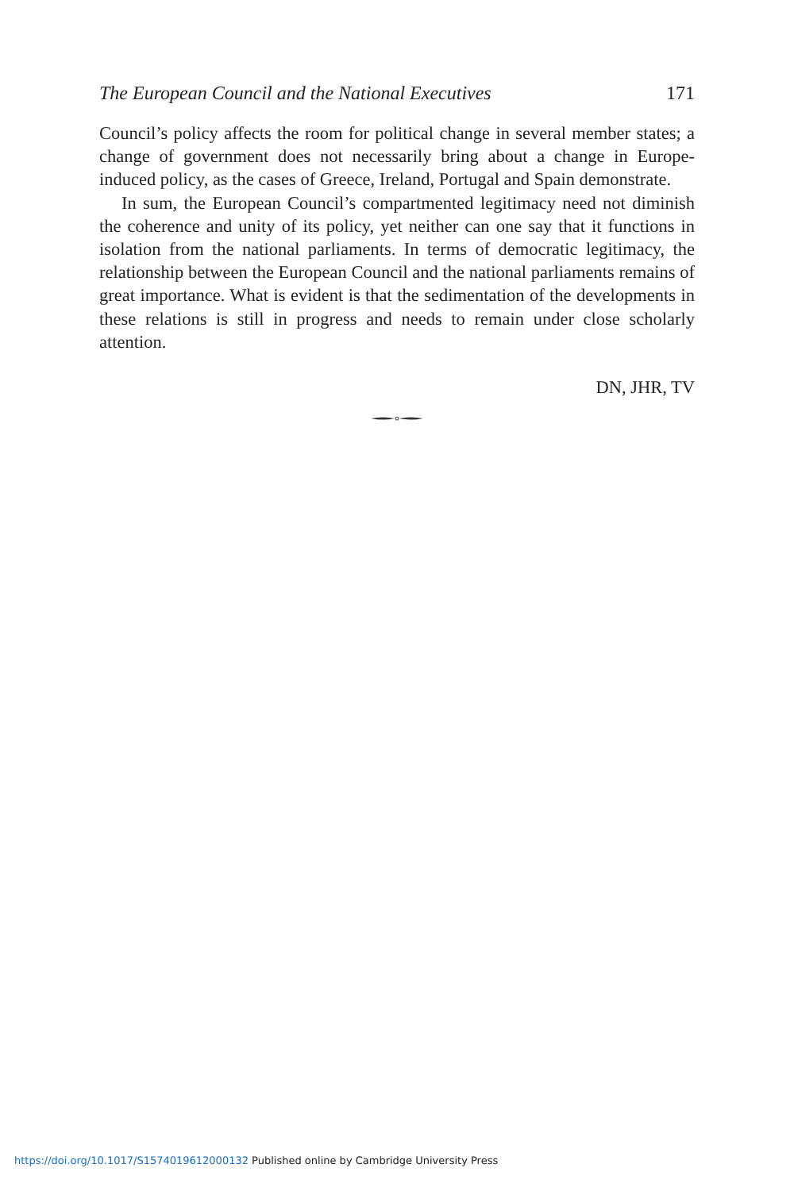The European Council and the National Executives 171
Council’s policy affects the room for political change in several member states; a change of government does not necessarily bring about a change in Europe-induced policy, as the cases of Greece, Ireland, Portugal and Spain demonstrate.
In sum, the European Council’s compartmented legitimacy need not diminish the coherence and unity of its policy, yet neither can one say that it functions in isolation from the national parliaments. In terms of democratic legitimacy, the relationship between the European Council and the national parliaments remains of great importance. What is evident is that the sedimentation of the developments in these relations is still in progress and needs to remain under close scholarly attention.
DN, JHR, TV
https://doi.org/10.1017/S1574019612000132 Published online by Cambridge University Press